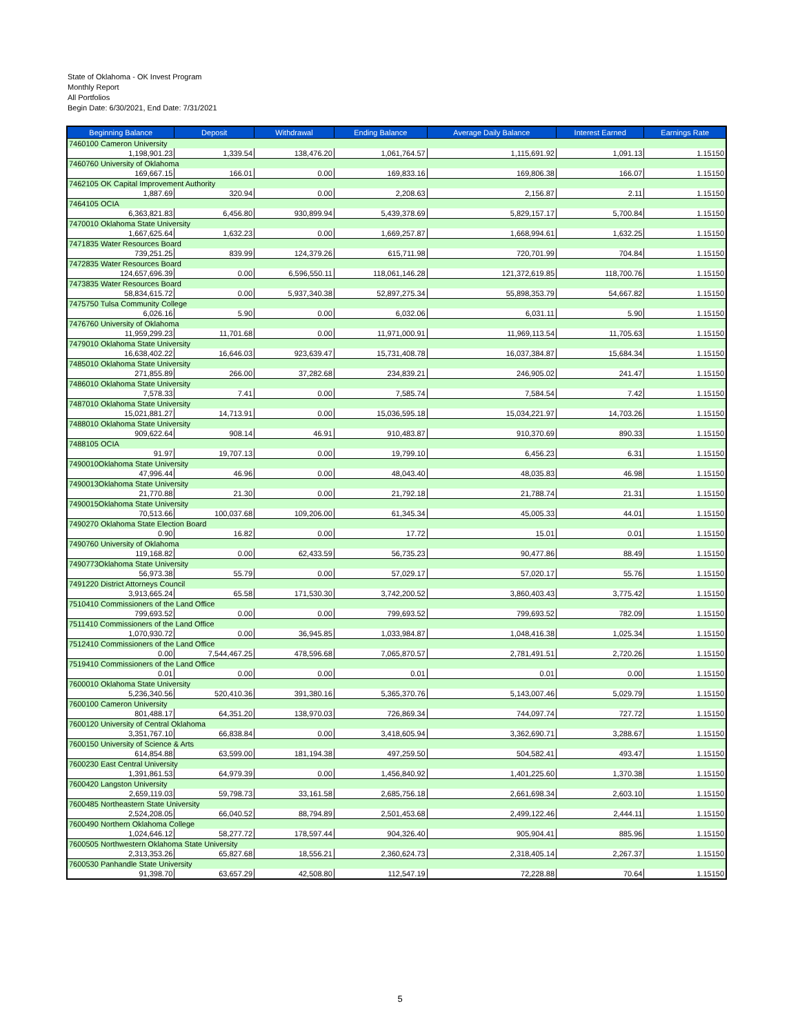State of Oklahoma - OK Invest Program
Monthly Report
All Portfolios
Begin Date: 6/30/2021, End Date: 7/31/2021
| Beginning Balance | Deposit | Withdrawal | Ending Balance | Average Daily Balance | Interest Earned | Earnings Rate |
| --- | --- | --- | --- | --- | --- | --- |
| 7460100 Cameron University | | | | | | |
| 1,198,901.23 | 1,339.54 | 138,476.20 | 1,061,764.57 | 1,115,691.92 | 1,091.13 | 1.15150 |
| 7460760 University of Oklahoma | | | | | | |
| 169,667.15 | 166.01 | 0.00 | 169,833.16 | 169,806.38 | 166.07 | 1.15150 |
| 7462105 OK Capital Improvement Authority | | | | | | |
| 1,887.69 | 320.94 | 0.00 | 2,208.63 | 2,156.87 | 2.11 | 1.15150 |
| 7464105 OCIA | | | | | | |
| 6,363,821.83 | 6,456.80 | 930,899.94 | 5,439,378.69 | 5,829,157.17 | 5,700.84 | 1.15150 |
| 7470010 Oklahoma State University | | | | | | |
| 1,667,625.64 | 1,632.23 | 0.00 | 1,669,257.87 | 1,668,994.61 | 1,632.25 | 1.15150 |
| 7471835 Water Resources Board | | | | | | |
| 739,251.25 | 839.99 | 124,379.26 | 615,711.98 | 720,701.99 | 704.84 | 1.15150 |
| 7472835 Water Resources Board | | | | | | |
| 124,657,696.39 | 0.00 | 6,596,550.11 | 118,061,146.28 | 121,372,619.85 | 118,700.76 | 1.15150 |
| 7473835 Water Resources Board | | | | | | |
| 58,834,615.72 | 0.00 | 5,937,340.38 | 52,897,275.34 | 55,898,353.79 | 54,667.82 | 1.15150 |
| 7475750 Tulsa Community College | | | | | | |
| 6,026.16 | 5.90 | 0.00 | 6,032.06 | 6,031.11 | 5.90 | 1.15150 |
| 7476760 University of Oklahoma | | | | | | |
| 11,959,299.23 | 11,701.68 | 0.00 | 11,971,000.91 | 11,969,113.54 | 11,705.63 | 1.15150 |
| 7479010 Oklahoma State University | | | | | | |
| 16,638,402.22 | 16,646.03 | 923,639.47 | 15,731,408.78 | 16,037,384.87 | 15,684.34 | 1.15150 |
| 7485010 Oklahoma State University | | | | | | |
| 271,855.89 | 266.00 | 37,282.68 | 234,839.21 | 246,905.02 | 241.47 | 1.15150 |
| 7486010 Oklahoma State University | | | | | | |
| 7,578.33 | 7.41 | 0.00 | 7,585.74 | 7,584.54 | 7.42 | 1.15150 |
| 7487010 Oklahoma State University | | | | | | |
| 15,021,881.27 | 14,713.91 | 0.00 | 15,036,595.18 | 15,034,221.97 | 14,703.26 | 1.15150 |
| 7488010 Oklahoma State University | | | | | | |
| 909,622.64 | 908.14 | 46.91 | 910,483.87 | 910,370.69 | 890.33 | 1.15150 |
| 7488105 OCIA | | | | | | |
| 91.97 | 19,707.13 | 0.00 | 19,799.10 | 6,456.23 | 6.31 | 1.15150 |
| 7490010Oklahoma State University | | | | | | |
| 47,996.44 | 46.96 | 0.00 | 48,043.40 | 48,035.83 | 46.98 | 1.15150 |
| 7490013Oklahoma State University | | | | | | |
| 21,770.88 | 21.30 | 0.00 | 21,792.18 | 21,788.74 | 21.31 | 1.15150 |
| 7490015Oklahoma State University | | | | | | |
| 70,513.66 | 100,037.68 | 109,206.00 | 61,345.34 | 45,005.33 | 44.01 | 1.15150 |
| 7490270 Oklahoma State Election Board | | | | | | |
| 0.90 | 16.82 | 0.00 | 17.72 | 15.01 | 0.01 | 1.15150 |
| 7490760 University of Oklahoma | | | | | | |
| 119,168.82 | 0.00 | 62,433.59 | 56,735.23 | 90,477.86 | 88.49 | 1.15150 |
| 7490773Oklahoma State University | | | | | | |
| 56,973.38 | 55.79 | 0.00 | 57,029.17 | 57,020.17 | 55.76 | 1.15150 |
| 7491220 District Attorneys Council | | | | | | |
| 3,913,665.24 | 65.58 | 171,530.30 | 3,742,200.52 | 3,860,403.43 | 3,775.42 | 1.15150 |
| 7510410 Commissioners of the Land Office | | | | | | |
| 799,693.52 | 0.00 | 0.00 | 799,693.52 | 799,693.52 | 782.09 | 1.15150 |
| 7511410 Commissioners of the Land Office | | | | | | |
| 1,070,930.72 | 0.00 | 36,945.85 | 1,033,984.87 | 1,048,416.38 | 1,025.34 | 1.15150 |
| 7512410 Commissioners of the Land Office | | | | | | |
| 0.00 | 7,544,467.25 | 478,596.68 | 7,065,870.57 | 2,781,491.51 | 2,720.26 | 1.15150 |
| 7519410 Commissioners of the Land Office | | | | | | |
| 0.01 | 0.00 | 0.00 | 0.01 | 0.01 | 0.00 | 1.15150 |
| 7600010 Oklahoma State University | | | | | | |
| 5,236,340.56 | 520,410.36 | 391,380.16 | 5,365,370.76 | 5,143,007.46 | 5,029.79 | 1.15150 |
| 7600100 Cameron University | | | | | | |
| 801,488.17 | 64,351.20 | 138,970.03 | 726,869.34 | 744,097.74 | 727.72 | 1.15150 |
| 7600120 University of Central Oklahoma | | | | | | |
| 3,351,767.10 | 66,838.84 | 0.00 | 3,418,605.94 | 3,362,690.71 | 3,288.67 | 1.15150 |
| 7600150 University of Science & Arts | | | | | | |
| 614,854.88 | 63,599.00 | 181,194.38 | 497,259.50 | 504,582.41 | 493.47 | 1.15150 |
| 7600230 East Central University | | | | | | |
| 1,391,861.53 | 64,979.39 | 0.00 | 1,456,840.92 | 1,401,225.60 | 1,370.38 | 1.15150 |
| 7600420 Langston University | | | | | | |
| 2,659,119.03 | 59,798.73 | 33,161.58 | 2,685,756.18 | 2,661,698.34 | 2,603.10 | 1.15150 |
| 7600485 Northeastern State University | | | | | | |
| 2,524,208.05 | 66,040.52 | 88,794.89 | 2,501,453.68 | 2,499,122.46 | 2,444.11 | 1.15150 |
| 7600490 Northern Oklahoma College | | | | | | |
| 1,024,646.12 | 58,277.72 | 178,597.44 | 904,326.40 | 905,904.41 | 885.96 | 1.15150 |
| 7600505 Northwestern Oklahoma State University | | | | | | |
| 2,313,353.26 | 65,827.68 | 18,556.21 | 2,360,624.73 | 2,318,405.14 | 2,267.37 | 1.15150 |
| 7600530 Panhandle State University | | | | | | |
| 91,398.70 | 63,657.29 | 42,508.80 | 112,547.19 | 72,228.88 | 70.64 | 1.15150 |
5